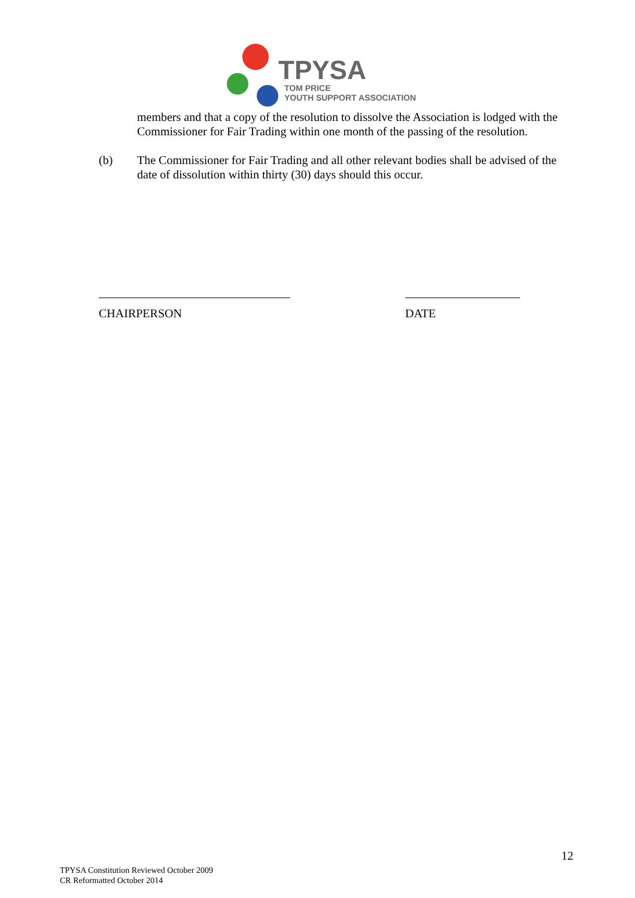TPYSA
TOM PRICE
YOUTH SUPPORT ASSOCIATION
members and that a copy of the resolution to dissolve the Association is lodged with the Commissioner for Fair Trading within one month of the passing of the resolution.
(b) The Commissioner for Fair Trading and all other relevant bodies shall be advised of the date of dissolution within thirty (30) days should this occur.
CHAIRPERSON DATE
12
TPYSA Constitution Reviewed October 2009
CR Reformatted October 2014